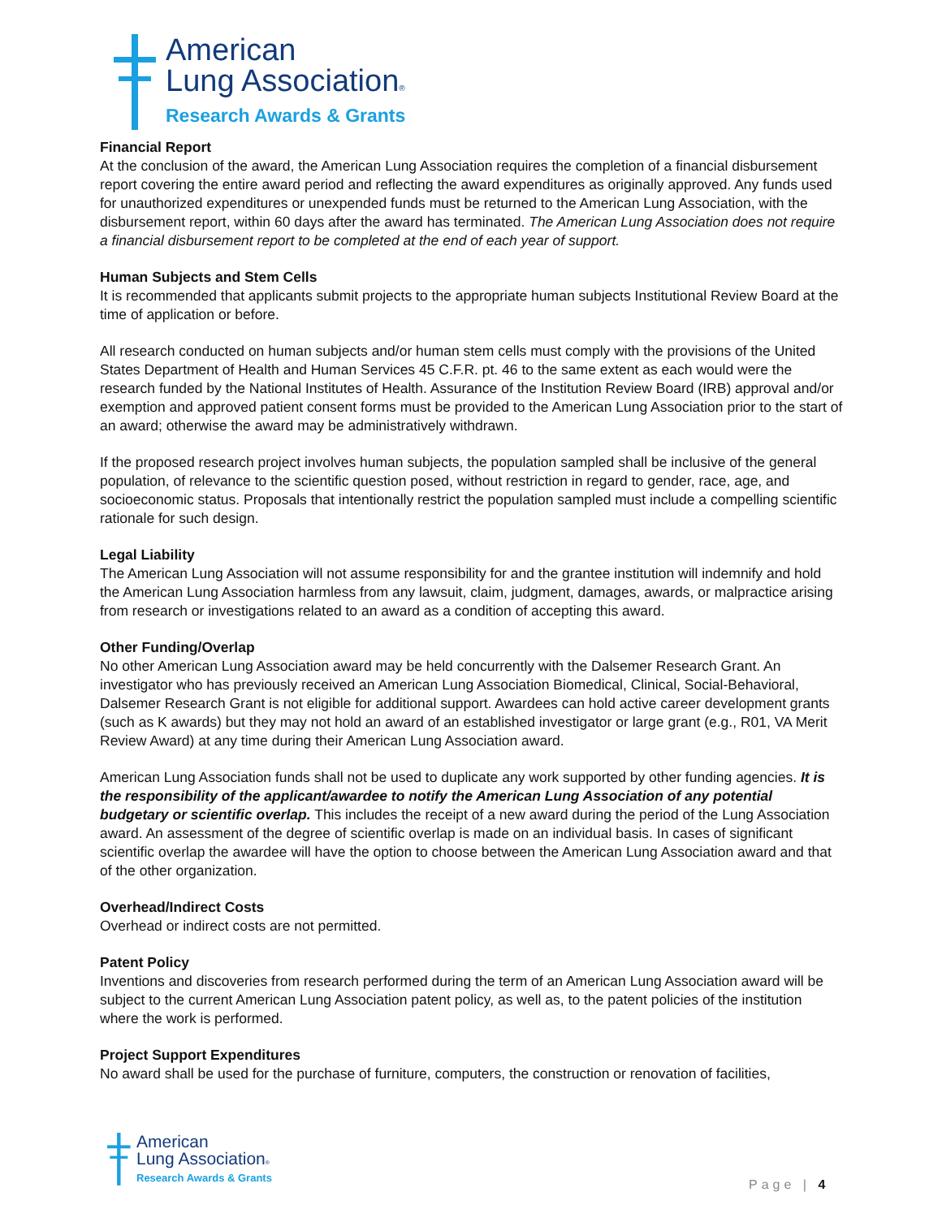American
Lung Association®
Research Awards & Grants
Financial Report
At the conclusion of the award, the American Lung Association requires the completion of a financial disbursement report covering the entire award period and reflecting the award expenditures as originally approved. Any funds used for unauthorized expenditures or unexpended funds must be returned to the American Lung Association, with the disbursement report, within 60 days after the award has terminated. The American Lung Association does not require a financial disbursement report to be completed at the end of each year of support.
Human Subjects and Stem Cells
It is recommended that applicants submit projects to the appropriate human subjects Institutional Review Board at the time of application or before.
All research conducted on human subjects and/or human stem cells must comply with the provisions of the United States Department of Health and Human Services 45 C.F.R. pt. 46 to the same extent as each would were the research funded by the National Institutes of Health. Assurance of the Institution Review Board (IRB) approval and/or exemption and approved patient consent forms must be provided to the American Lung Association prior to the start of an award; otherwise the award may be administratively withdrawn.
If the proposed research project involves human subjects, the population sampled shall be inclusive of the general population, of relevance to the scientific question posed, without restriction in regard to gender, race, age, and socioeconomic status. Proposals that intentionally restrict the population sampled must include a compelling scientific rationale for such design.
Legal Liability
The American Lung Association will not assume responsibility for and the grantee institution will indemnify and hold the American Lung Association harmless from any lawsuit, claim, judgment, damages, awards, or malpractice arising from research or investigations related to an award as a condition of accepting this award.
Other Funding/Overlap
No other American Lung Association award may be held concurrently with the Dalsemer Research Grant. An investigator who has previously received an American Lung Association Biomedical, Clinical, Social-Behavioral, Dalsemer Research Grant is not eligible for additional support. Awardees can hold active career development grants (such as K awards) but they may not hold an award of an established investigator or large grant (e.g., R01, VA Merit Review Award) at any time during their American Lung Association award.
American Lung Association funds shall not be used to duplicate any work supported by other funding agencies. It is the responsibility of the applicant/awardee to notify the American Lung Association of any potential budgetary or scientific overlap. This includes the receipt of a new award during the period of the Lung Association award. An assessment of the degree of scientific overlap is made on an individual basis. In cases of significant scientific overlap the awardee will have the option to choose between the American Lung Association award and that of the other organization.
Overhead/Indirect Costs
Overhead or indirect costs are not permitted.
Patent Policy
Inventions and discoveries from research performed during the term of an American Lung Association award will be subject to the current American Lung Association patent policy, as well as, to the patent policies of the institution where the work is performed.
Project Support Expenditures
No award shall be used for the purchase of furniture, computers, the construction or renovation of facilities,
American
Lung Association®
Research Awards & Grants
Page | 4